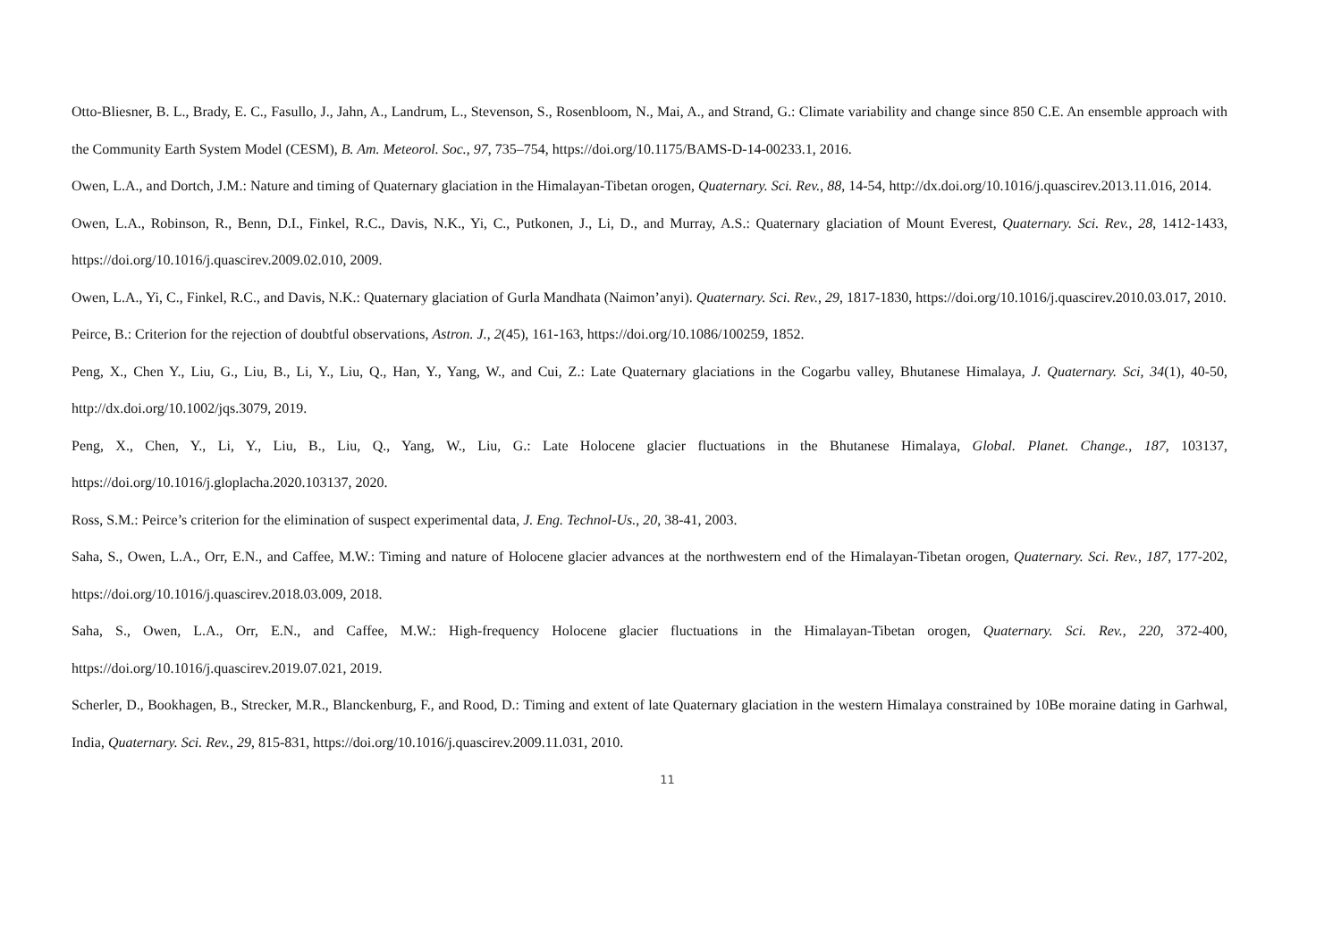Otto-Bliesner, B. L., Brady, E. C., Fasullo, J., Jahn, A., Landrum, L., Stevenson, S., Rosenbloom, N., Mai, A., and Strand, G.: Climate variability and change since 850 C.E. An ensemble approach with the Community Earth System Model (CESM), B. Am. Meteorol. Soc., 97, 735–754, https://doi.org/10.1175/BAMS-D-14-00233.1, 2016.
Owen, L.A., and Dortch, J.M.: Nature and timing of Quaternary glaciation in the Himalayan-Tibetan orogen, Quaternary. Sci. Rev., 88, 14-54, http://dx.doi.org/10.1016/j.quascirev.2013.11.016, 2014.
Owen, L.A., Robinson, R., Benn, D.I., Finkel, R.C., Davis, N.K., Yi, C., Putkonen, J., Li, D., and Murray, A.S.: Quaternary glaciation of Mount Everest, Quaternary. Sci. Rev., 28, 1412-1433, https://doi.org/10.1016/j.quascirev.2009.02.010, 2009.
Owen, L.A., Yi, C., Finkel, R.C., and Davis, N.K.: Quaternary glaciation of Gurla Mandhata (Naimon’anyi). Quaternary. Sci. Rev., 29, 1817-1830, https://doi.org/10.1016/j.quascirev.2010.03.017, 2010.
Peirce, B.: Criterion for the rejection of doubtful observations, Astron. J., 2(45), 161-163, https://doi.org/10.1086/100259, 1852.
Peng, X., Chen Y., Liu, G., Liu, B., Li, Y., Liu, Q., Han, Y., Yang, W., and Cui, Z.: Late Quaternary glaciations in the Cogarbu valley, Bhutanese Himalaya, J. Quaternary. Sci, 34(1), 40-50, http://dx.doi.org/10.1002/jqs.3079, 2019.
Peng, X., Chen, Y., Li, Y., Liu, B., Liu, Q., Yang, W., Liu, G.: Late Holocene glacier fluctuations in the Bhutanese Himalaya, Global. Planet. Change., 187, 103137, https://doi.org/10.1016/j.gloplacha.2020.103137, 2020.
Ross, S.M.: Peirce’s criterion for the elimination of suspect experimental data, J. Eng. Technol-Us., 20, 38-41, 2003.
Saha, S., Owen, L.A., Orr, E.N., and Caffee, M.W.: Timing and nature of Holocene glacier advances at the northwestern end of the Himalayan-Tibetan orogen, Quaternary. Sci. Rev., 187, 177-202, https://doi.org/10.1016/j.quascirev.2018.03.009, 2018.
Saha, S., Owen, L.A., Orr, E.N., and Caffee, M.W.: High-frequency Holocene glacier fluctuations in the Himalayan-Tibetan orogen, Quaternary. Sci. Rev., 220, 372-400, https://doi.org/10.1016/j.quascirev.2019.07.021, 2019.
Scherler, D., Bookhagen, B., Strecker, M.R., Blanckenburg, F., and Rood, D.: Timing and extent of late Quaternary glaciation in the western Himalaya constrained by 10Be moraine dating in Garhwal, India, Quaternary. Sci. Rev., 29, 815-831, https://doi.org/10.1016/j.quascirev.2009.11.031, 2010.
11